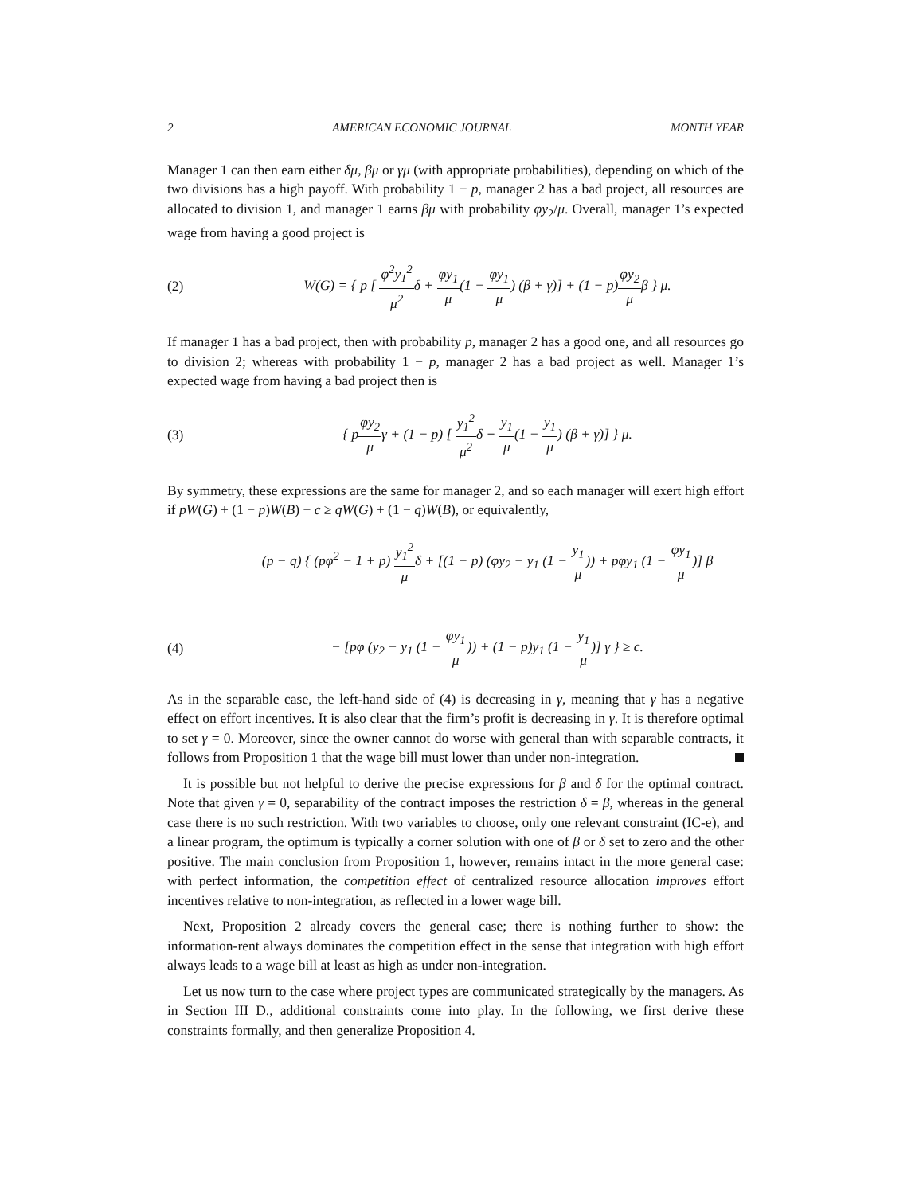2 AMERICAN ECONOMIC JOURNAL MONTH YEAR
Manager 1 can then earn either δμ, βμ or γμ (with appropriate probabilities), depending on which of the two divisions has a high payoff. With probability 1 − p, manager 2 has a bad project, all resources are allocated to division 1, and manager 1 earns βμ with probability φy<sub>2</sub>/μ. Overall, manager 1’s expected wage from having a good project is
(2) W(G) = { p [ φ<sup>2</sup>y<sub>1</sub><sup>2</sup> μ<sup>2</sup>δ + φy<sub>1</sub> μ(1 − φy<sub>1</sub> μ) (β + γ)] + (1 − p)φy<sub>2</sub> μβ } μ.
If manager 1 has a bad project, then with probability p, manager 2 has a good one, and all resources go to division 2; whereas with probability 1 − p, manager 2 has a bad project as well. Manager 1’s expected wage from having a bad project then is
(3) { pφy<sub>2</sub> μγ + (1 − p) [ y<sub>1</sub><sup>2</sup> μ<sup>2</sup>δ + y<sub>1</sub> μ(1 − y<sub>1</sub> μ) (β + γ)] } μ.
By symmetry, these expressions are the same for manager 2, and so each manager will exert high effort if pW(G) + (1 − p)W(B) − c ≥ qW(G) + (1 − q)W(B), or equivalently,
(p − q) { (pφ<sup>2</sup> − 1 + p) y<sub>1</sub><sup>2</sup> μδ + [(1 − p) (φy<sub>2</sub> − y<sub>1</sub> (1 − y<sub>1</sub> μ)) + pφy<sub>1</sub> (1 − φy<sub>1</sub> μ)] β
(4) − [pφ (y<sub>2</sub> − y<sub>1</sub> (1 − φy<sub>1</sub> μ)) + (1 − p)y<sub>1</sub> (1 − y<sub>1</sub> μ)] γ } ≥ c.
As in the separable case, the left-hand side of (4) is decreasing in γ, meaning that γ has a negative effect on effort incentives. It is also clear that the firm’s profit is decreasing in γ. It is therefore optimal to set γ = 0. Moreover, since the owner cannot do worse with general than with separable contracts, it follows from Proposition 1 that the wage bill must lower than under non-integration.
It is possible but not helpful to derive the precise expressions for β and δ for the optimal contract. Note that given γ = 0, separability of the contract imposes the restriction δ = β, whereas in the general case there is no such restriction. With two variables to choose, only one relevant constraint (IC-e), and a linear program, the optimum is typically a corner solution with one of β or δ set to zero and the other positive. The main conclusion from Proposition 1, however, remains intact in the more general case: with perfect information, the competition effect of centralized resource allocation improves effort incentives relative to non-integration, as reflected in a lower wage bill.
Next, Proposition 2 already covers the general case; there is nothing further to show: the information-rent always dominates the competition effect in the sense that integration with high effort always leads to a wage bill at least as high as under non-integration.
Let us now turn to the case where project types are communicated strategically by the managers. As in Section III D., additional constraints come into play. In the following, we first derive these constraints formally, and then generalize Proposition 4.